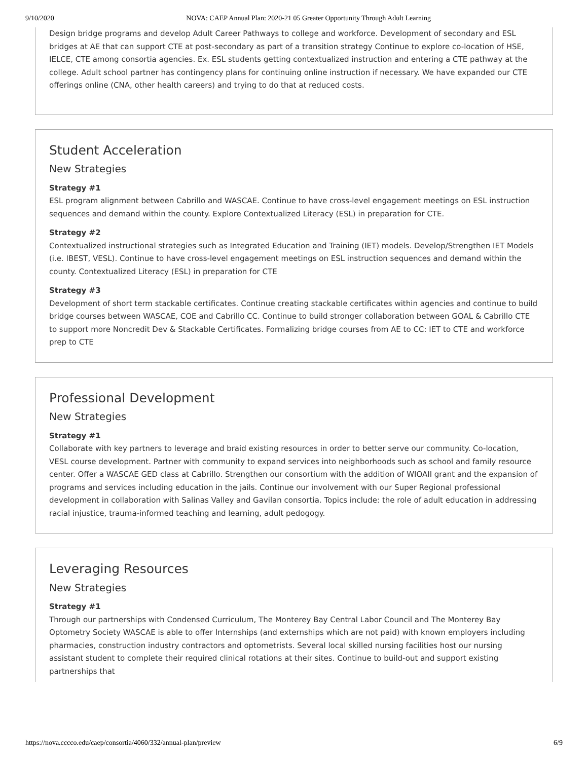9/10/2020 NOVA: CAEP Annual Plan: 2020-21 05 Greater Opportunity Through Adult Learning
Design bridge programs and develop Adult Career Pathways to college and workforce. Development of secondary and ESL bridges at AE that can support CTE at post-secondary as part of a transition strategy Continue to explore co-location of HSE, IELCE, CTE among consortia agencies. Ex. ESL students getting contextualized instruction and entering a CTE pathway at the college. Adult school partner has contingency plans for continuing online instruction if necessary. We have expanded our CTE offerings online (CNA, other health careers) and trying to do that at reduced costs.
Student Acceleration
New Strategies
Strategy #1
ESL program alignment between Cabrillo and WASCAE. Continue to have cross-level engagement meetings on ESL instruction sequences and demand within the county. Explore Contextualized Literacy (ESL) in preparation for CTE.
Strategy #2
Contextualized instructional strategies such as Integrated Education and Training (IET) models. Develop/Strengthen IET Models (i.e. IBEST, VESL). Continue to have cross-level engagement meetings on ESL instruction sequences and demand within the county. Contextualized Literacy (ESL) in preparation for CTE
Strategy #3
Development of short term stackable certificates. Continue creating stackable certificates within agencies and continue to build bridge courses between WASCAE, COE and Cabrillo CC. Continue to build stronger collaboration between GOAL & Cabrillo CTE to support more Noncredit Dev & Stackable Certificates. Formalizing bridge courses from AE to CC: IET to CTE and workforce prep to CTE
Professional Development
New Strategies
Strategy #1
Collaborate with key partners to leverage and braid existing resources in order to better serve our community. Co-location, VESL course development. Partner with community to expand services into neighborhoods such as school and family resource center. Offer a WASCAE GED class at Cabrillo. Strengthen our consortium with the addition of WIOAII grant and the expansion of programs and services including education in the jails. Continue our involvement with our Super Regional professional development in collaboration with Salinas Valley and Gavilan consortia. Topics include: the role of adult education in addressing racial injustice, trauma-informed teaching and learning, adult pedogogy.
Leveraging Resources
New Strategies
Strategy #1
Through our partnerships with Condensed Curriculum, The Monterey Bay Central Labor Council and The Monterey Bay Optometry Society WASCAE is able to offer Internships (and externships which are not paid) with known employers including pharmacies, construction industry contractors and optometrists. Several local skilled nursing facilities host our nursing assistant student to complete their required clinical rotations at their sites. Continue to build-out and support existing partnerships that
https://nova.cccco.edu/caep/consortia/4060/332/annual-plan/preview 6/9